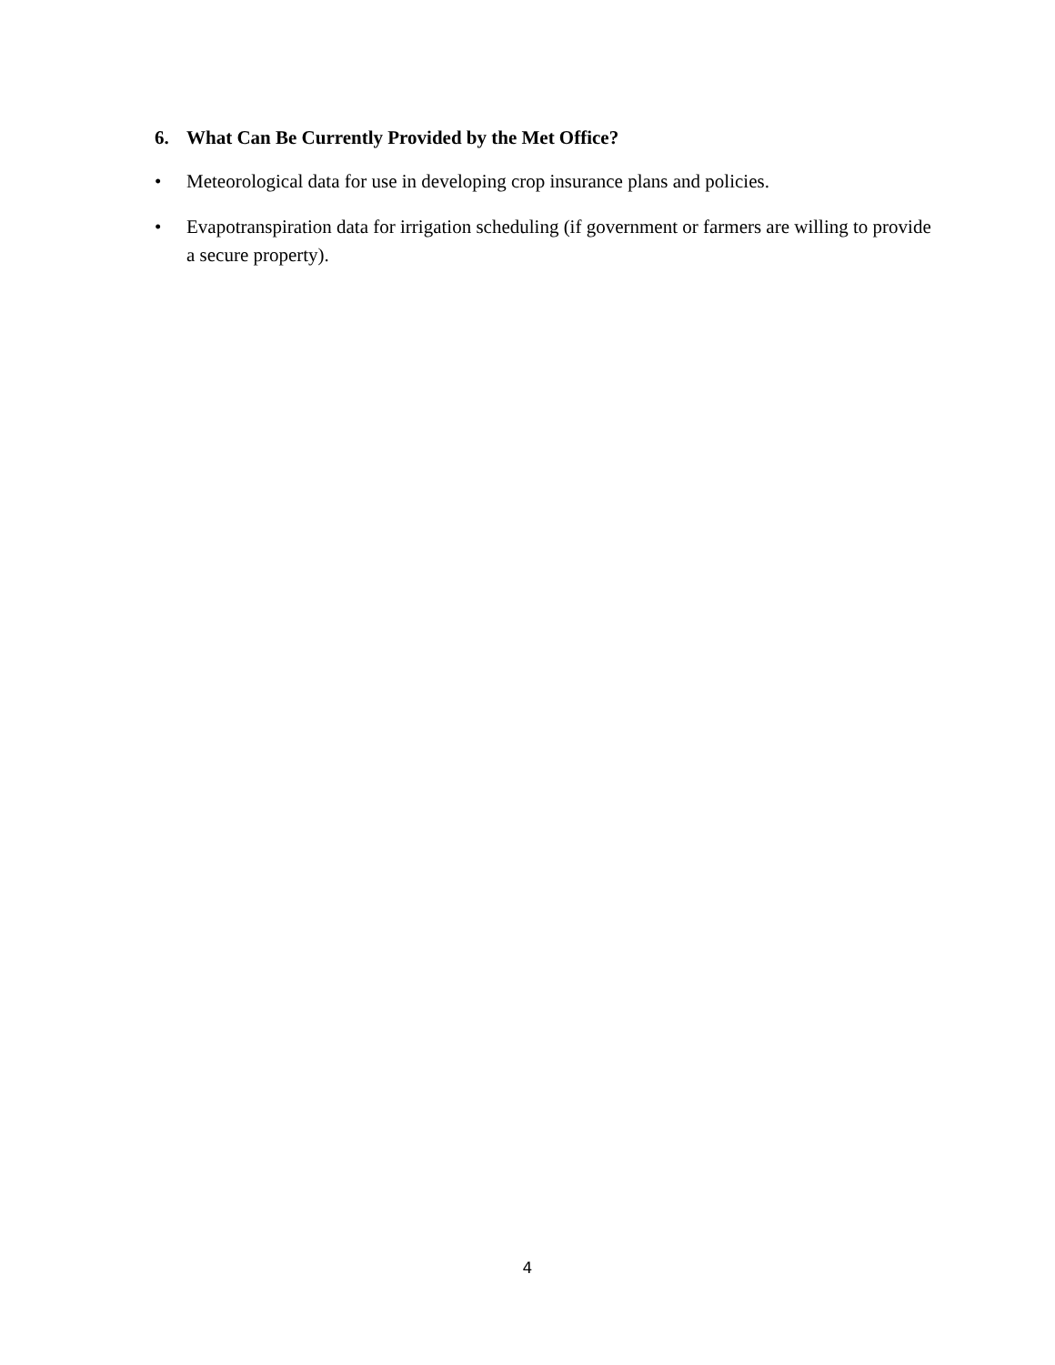6. What Can Be Currently Provided by the Met Office?
• Meteorological data for use in developing crop insurance plans and policies.
• Evapotranspiration data for irrigation scheduling (if government or farmers are willing to provide a secure property).
4